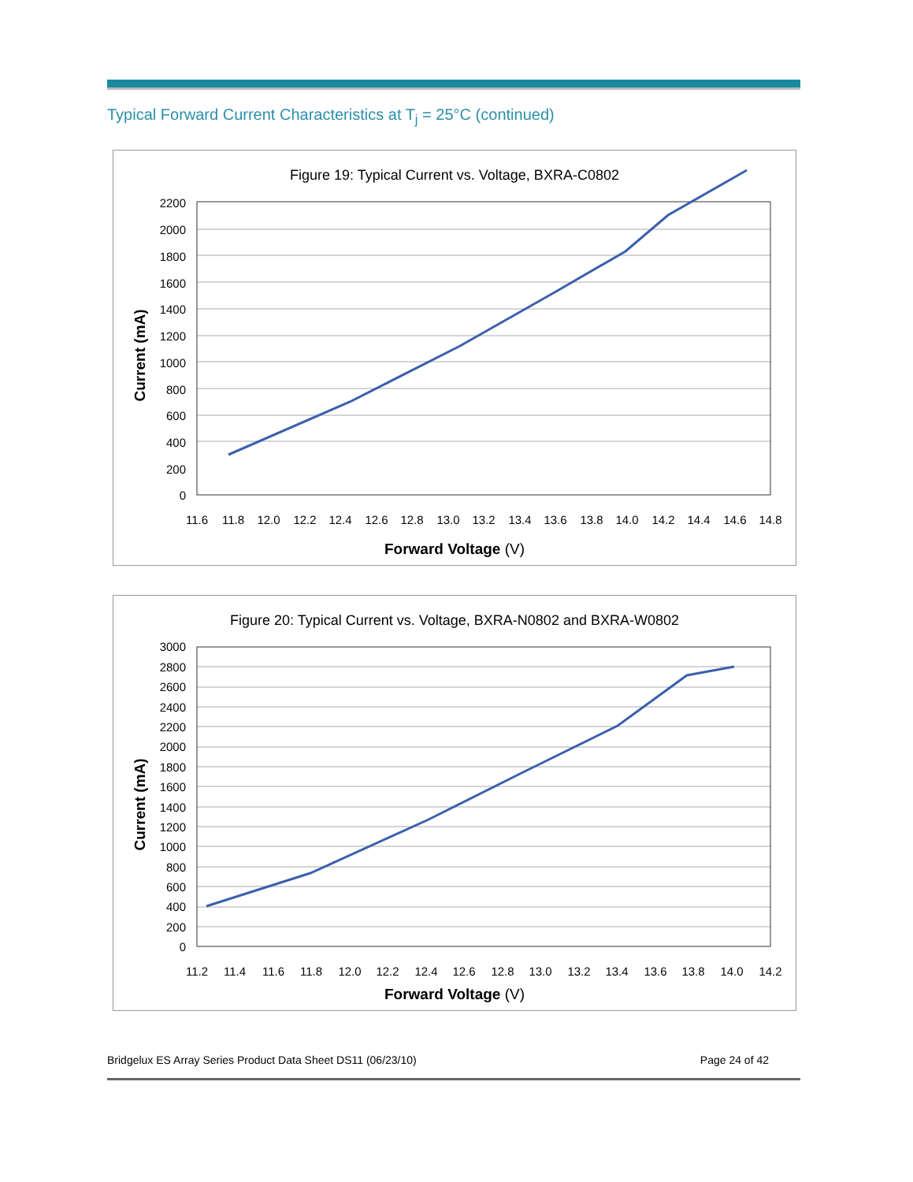Typical Forward Current Characteristics at T<sub>j</sub> = 25°C (continued)
Figure 19: Typical Current vs. Voltage, BXRA-C0802
2200
2000
1800
1600
1400
1200
1000
800
600
400
200
0
11.6
11.8
12.0
12.2
12.4
12.6
12.8
13.0
13.2
13.4
13.6
13.8
14.0
14.2
14.4
14.6
14.8
Forward Voltage (V)
Current (mA)
Figure 20: Typical Current vs. Voltage, BXRA-N0802 and BXRA-W0802
3000
2800
2600
2400
2200
2000
1800
1600
1400
1200
1000
800
600
400
200
0
11.2
11.4
11.6
11.8
12.0
12.2
12.4
12.6
12.8
13.0
13.2
13.4
13.6
13.8
14.0
14.2
Forward Voltage (V)
Current (mA)
Bridgelux ES Array Series Product Data Sheet DS11 (06/23/10) Page 24 of 42